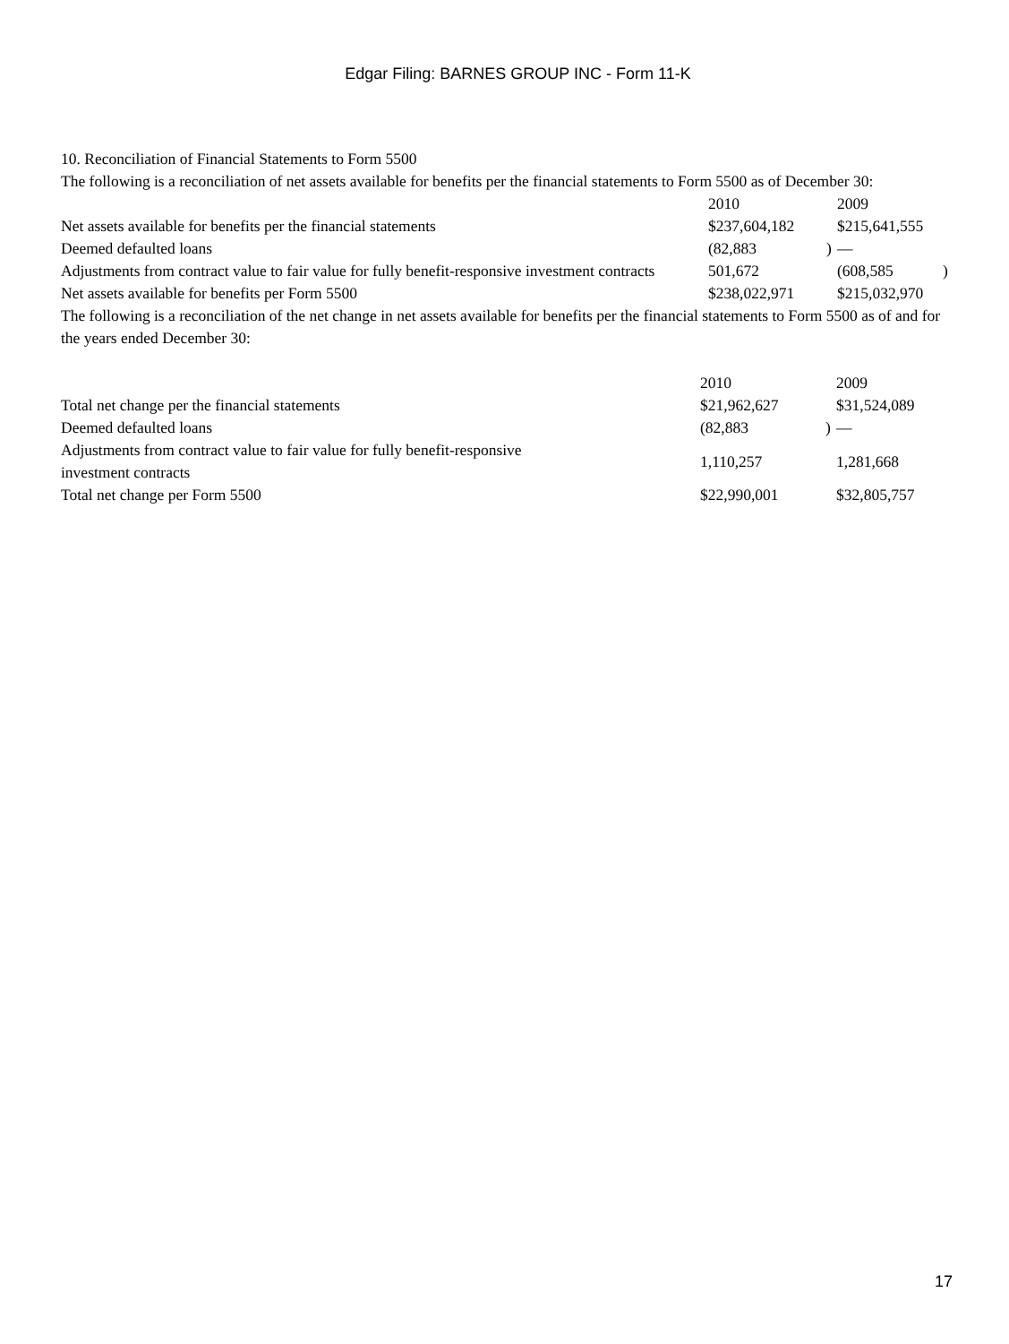Edgar Filing: BARNES GROUP INC - Form 11-K
10. Reconciliation of Financial Statements to Form 5500
The following is a reconciliation of net assets available for benefits per the financial statements to Form 5500 as of December 30:
| | 2010 | | 2009 | |
| Net assets available for benefits per the financial statements | $237,604,182 | | $215,641,555 | |
| Deemed defaulted loans | (82,883 | ) | — | |
| Adjustments from contract value to fair value for fully benefit-responsive investment contracts | 501,672 | | (608,585 | ) |
| Net assets available for benefits per Form 5500 | $238,022,971 | | $215,032,970 | |
The following is a reconciliation of the net change in net assets available for benefits per the financial statements to Form 5500 as of and for the years ended December 30:
| | 2010 | | 2009 |
| Total net change per the financial statements | $21,962,627 | | $31,524,089 |
| Deemed defaulted loans | (82,883 | ) | — |
| Adjustments from contract value to fair value for fully benefit-responsive investment contracts | 1,110,257 | | 1,281,668 |
| Total net change per Form 5500 | $22,990,001 | | $32,805,757 |
17